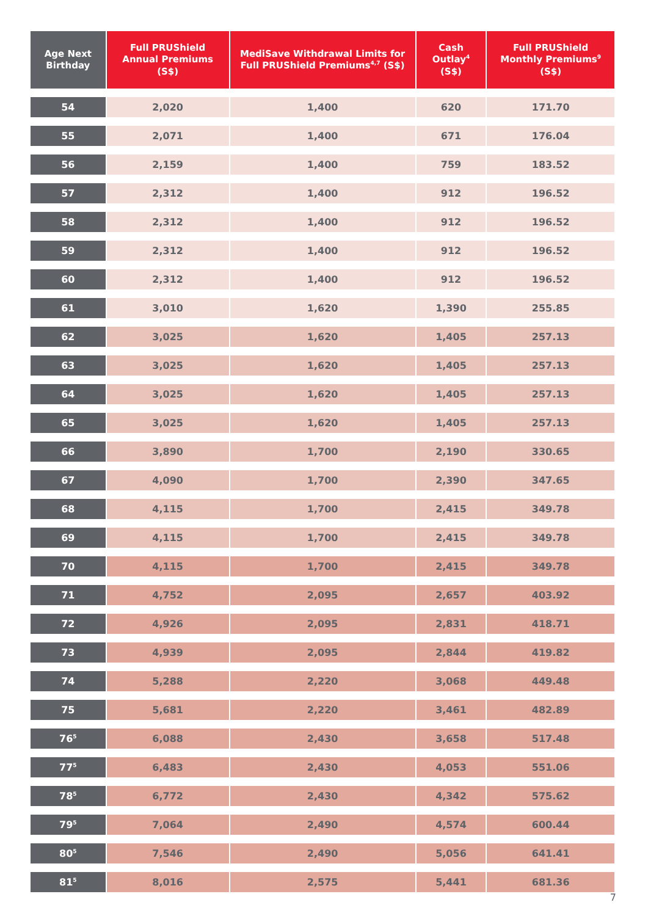| Age Next Birthday | Full PRUShield Annual Premiums (S$) | MediSave Withdrawal Limits for Full PRUShield Premiums<sup>4,7</sup> (S$) | Cash Outlay<sup>4</sup> (S$) | Full PRUShield Monthly Premiums<sup>9</sup> (S$) |
| --- | --- | --- | --- | --- |
| 54 | 2,020 | 1,400 | 620 | 171.70 |
| 55 | 2,071 | 1,400 | 671 | 176.04 |
| 56 | 2,159 | 1,400 | 759 | 183.52 |
| 57 | 2,312 | 1,400 | 912 | 196.52 |
| 58 | 2,312 | 1,400 | 912 | 196.52 |
| 59 | 2,312 | 1,400 | 912 | 196.52 |
| 60 | 2,312 | 1,400 | 912 | 196.52 |
| 61 | 3,010 | 1,620 | 1,390 | 255.85 |
| 62 | 3,025 | 1,620 | 1,405 | 257.13 |
| 63 | 3,025 | 1,620 | 1,405 | 257.13 |
| 64 | 3,025 | 1,620 | 1,405 | 257.13 |
| 65 | 3,025 | 1,620 | 1,405 | 257.13 |
| 66 | 3,890 | 1,700 | 2,190 | 330.65 |
| 67 | 4,090 | 1,700 | 2,390 | 347.65 |
| 68 | 4,115 | 1,700 | 2,415 | 349.78 |
| 69 | 4,115 | 1,700 | 2,415 | 349.78 |
| 70 | 4,115 | 1,700 | 2,415 | 349.78 |
| 71 | 4,752 | 2,095 | 2,657 | 403.92 |
| 72 | 4,926 | 2,095 | 2,831 | 418.71 |
| 73 | 4,939 | 2,095 | 2,844 | 419.82 |
| 74 | 5,288 | 2,220 | 3,068 | 449.48 |
| 75 | 5,681 | 2,220 | 3,461 | 482.89 |
| 76<sup>5</sup> | 6,088 | 2,430 | 3,658 | 517.48 |
| 77<sup>5</sup> | 6,483 | 2,430 | 4,053 | 551.06 |
| 78<sup>5</sup> | 6,772 | 2,430 | 4,342 | 575.62 |
| 79<sup>5</sup> | 7,064 | 2,490 | 4,574 | 600.44 |
| 80<sup>5</sup> | 7,546 | 2,490 | 5,056 | 641.41 |
| 81<sup>5</sup> | 8,016 | 2,575 | 5,441 | 681.36 |
7